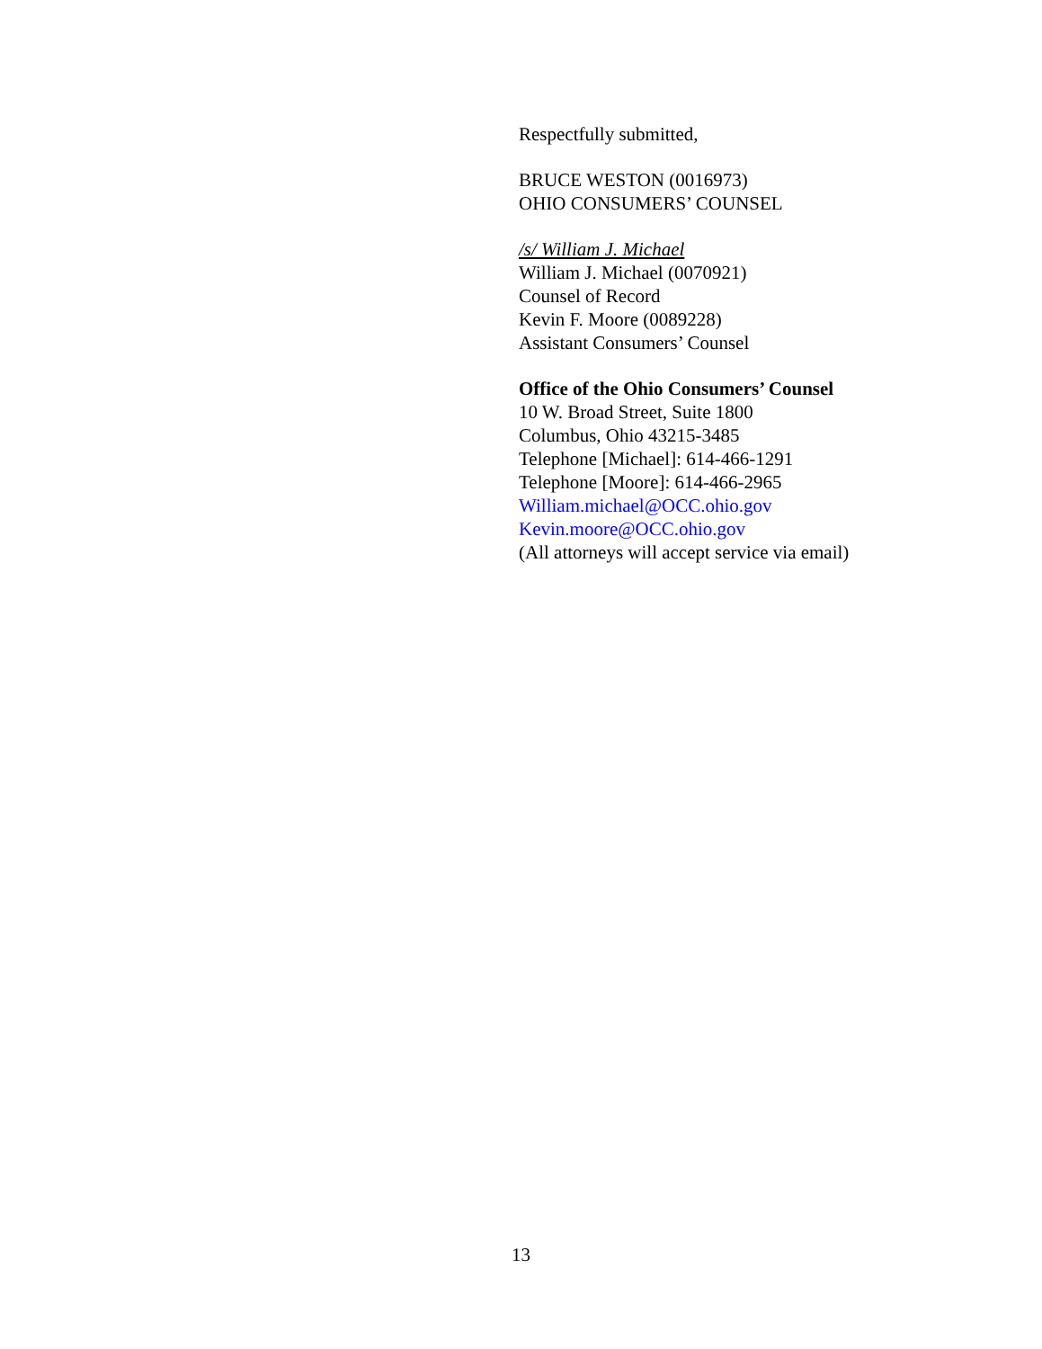Respectfully submitted,
BRUCE WESTON (0016973)
OHIO CONSUMERS’ COUNSEL
/s/ William J. Michael
William J. Michael (0070921)
Counsel of Record
Kevin F. Moore (0089228)
Assistant Consumers’ Counsel
Office of the Ohio Consumers’ Counsel
10 W. Broad Street, Suite 1800
Columbus, Ohio 43215-3485
Telephone [Michael]: 614-466-1291
Telephone [Moore]: 614-466-2965
William.michael@OCC.ohio.gov
Kevin.moore@OCC.ohio.gov
(All attorneys will accept service via email)
13